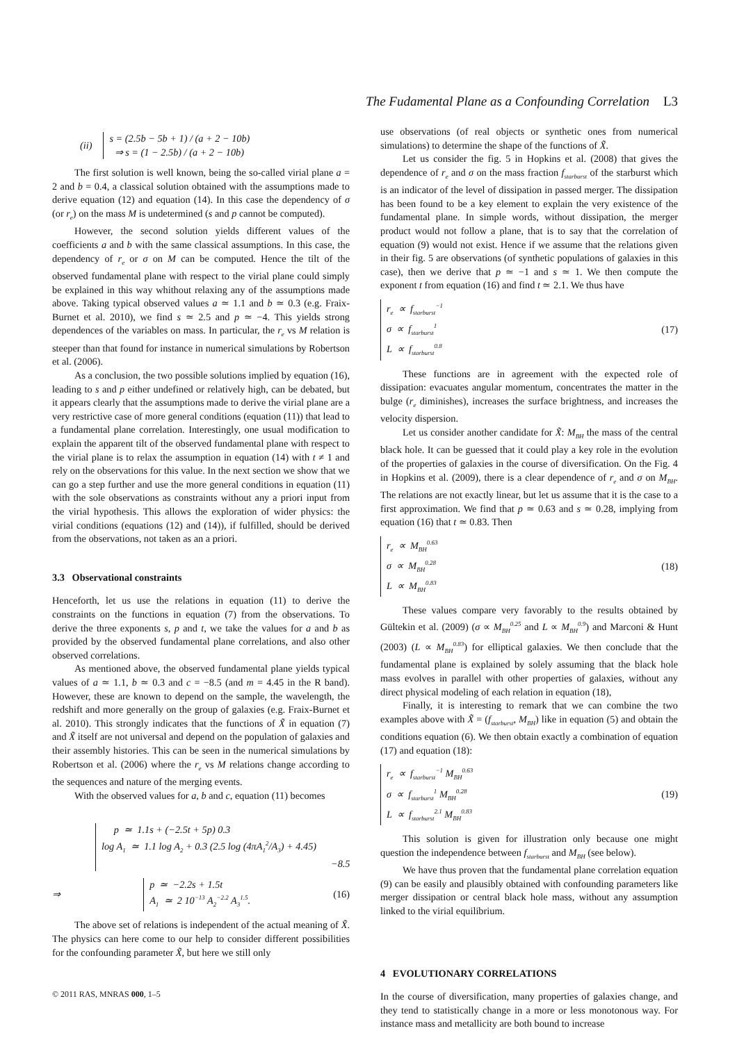The Fudamental Plane as a Confounding Correlation L3
(ii)
s = (2.5b − 5b + 1) / (a + 2 − 10b)
⇒ s = (1 − 2.5b) / (a + 2 − 10b)
The first solution is well known, being the so-called virial plane a = 2 and b = 0.4, a classical solution obtained with the assumptions made to derive equation (12) and equation (14). In this case the dependency of σ (or r<sub>e</sub>) on the mass M is undetermined (s and p cannot be computed).
However, the second solution yields different values of the coefficients a and b with the same classical assumptions. In this case, the dependency of r<sub>e</sub> or σ on M can be computed. Hence the tilt of the observed fundamental plane with respect to the virial plane could simply be explained in this way whithout relaxing any of the assumptions made above. Taking typical observed values a ≃ 1.1 and b ≃ 0.3 (e.g. Fraix-Burnet et al. 2010), we find s ≃ 2.5 and p ≃ −4. This yields strong dependences of the variables on mass. In particular, the r<sub>e</sub> vs M relation is steeper than that found for instance in numerical simulations by Robertson et al. (2006).
As a conclusion, the two possible solutions implied by equation (16), leading to s and p either undefined or relatively high, can be debated, but it appears clearly that the assumptions made to derive the virial plane are a very restrictive case of more general conditions (equation (11)) that lead to a fundamental plane correlation. Interestingly, one usual modification to explain the apparent tilt of the observed fundamental plane with respect to the virial plane is to relax the assumption in equation (14) with t ≠ 1 and rely on the observations for this value. In the next section we show that we can go a step further and use the more general conditions in equation (11) with the sole observations as constraints without any a priori input from the virial hypothesis. This allows the exploration of wider physics: the virial conditions (equations (12) and (14)), if fulfilled, should be derived from the observations, not taken as an a priori.
3.3 Observational constraints
Henceforth, let us use the relations in equation (11) to derive the constraints on the functions in equation (7) from the observations. To derive the three exponents s, p and t, we take the values for a and b as provided by the observed fundamental plane correlations, and also other observed correlations.
As mentioned above, the observed fundamental plane yields typical values of a ≃ 1.1, b ≃ 0.3 and c = −8.5 (and m = 4.45 in the R band). However, these are known to depend on the sample, the wavelength, the redshift and more generally on the group of galaxies (e.g. Fraix-Burnet et al. 2010). This strongly indicates that the functions of X̃ in equation (7) and X̃ itself are not universal and depend on the population of galaxies and their assembly histories. This can be seen in the numerical simulations by Robertson et al. (2006) where the r<sub>e</sub> vs M relations change according to the sequences and nature of the merging events.
With the observed values for a, b and c, equation (11) becomes
p ≃ 1.1s + (−2.5t + 5p) 0.3
log A<sub>1</sub> ≃ 1.1 log A<sub>2</sub> + 0.3 (2.5 log (4πA<sub>1</sub><sup>2</sup>/A<sub>3</sub>) + 4.45)
−8.5
⇒
p ≃ −2.2s + 1.5t
A<sub>1</sub> ≃ 2 10<sup>−13</sup> A<sub>2</sub><sup>−2.2</sup> A<sub>3</sub><sup>1.5</sup>.
(16)
The above set of relations is independent of the actual meaning of X̃. The physics can here come to our help to consider different possibilities for the confounding parameter X̃, but here we still only
use observations (of real objects or synthetic ones from numerical simulations) to determine the shape of the functions of X̃.
Let us consider the fig. 5 in Hopkins et al. (2008) that gives the dependence of r<sub>e</sub> and σ on the mass fraction f<sub>starburst</sub> of the starburst which is an indicator of the level of dissipation in passed merger. The dissipation has been found to be a key element to explain the very existence of the fundamental plane. In simple words, without dissipation, the merger product would not follow a plane, that is to say that the correlation of equation (9) would not exist. Hence if we assume that the relations given in their fig. 5 are observations (of synthetic populations of galaxies in this case), then we derive that p ≃ −1 and s ≃ 1. We then compute the exponent t from equation (16) and find t ≃ 2.1. We thus have
r<sub>e</sub> ∝ f<sub>starburst</sub><sup>−1</sup>
σ ∝ f<sub>starburst</sub><sup>1</sup>
L ∝ f<sub>starburst</sub><sup>0.8</sup>
(17)
These functions are in agreement with the expected role of dissipation: evacuates angular momentum, concentrates the matter in the bulge (r<sub>e</sub> diminishes), increases the surface brightness, and increases the velocity dispersion.
Let us consider another candidate for X̃: M<sub>BH</sub> the mass of the central black hole. It can be guessed that it could play a key role in the evolution of the properties of galaxies in the course of diversification. On the Fig. 4 in Hopkins et al. (2009), there is a clear dependence of r<sub>e</sub> and σ on M<sub>BH</sub>. The relations are not exactly linear, but let us assume that it is the case to a first approximation. We find that p ≃ 0.63 and s ≃ 0.28, implying from equation (16) that t ≃ 0.83. Then
r<sub>e</sub> ∝ M<sub>BH</sub><sup>0.63</sup>
σ ∝ M<sub>BH</sub><sup>0.28</sup>
L ∝ M<sub>BH</sub><sup>0.83</sup>
(18)
These values compare very favorably to the results obtained by Gültekin et al. (2009) (σ ∝ M<sub>BH</sub><sup>0.25</sup> and L ∝ M<sub>BH</sub><sup>0.9</sup>) and Marconi & Hunt (2003) (L ∝ M<sub>BH</sub><sup>0.83</sup>) for elliptical galaxies. We then conclude that the fundamental plane is explained by solely assuming that the black hole mass evolves in parallel with other properties of galaxies, without any direct physical modeling of each relation in equation (18),
Finally, it is interesting to remark that we can combine the two examples above with X̃ = (f<sub>starburst</sub>, M<sub>BH</sub>) like in equation (5) and obtain the conditions equation (6). We then obtain exactly a combination of equation (17) and equation (18):
r<sub>e</sub> ∝ f<sub>starburst</sub><sup>−1</sup> M<sub>BH</sub><sup>0.63</sup>
σ ∝ f<sub>starburst</sub><sup>1</sup> M<sub>BH</sub><sup>0.28</sup>
L ∝ f<sub>starburst</sub><sup>2.1</sup> M<sub>BH</sub><sup>0.83</sup>
(19)
This solution is given for illustration only because one might question the independence between f<sub>starburst</sub> and M<sub>BH</sub> (see below).
We have thus proven that the fundamental plane correlation equation (9) can be easily and plausibly obtained with confounding parameters like merger dissipation or central black hole mass, without any assumption linked to the virial equilibrium.
4 EVOLUTIONARY CORRELATIONS
In the course of diversification, many properties of galaxies change, and they tend to statistically change in a more or less monotonous way. For instance mass and metallicity are both bound to increase
© 2011 RAS, MNRAS 000, 1–5